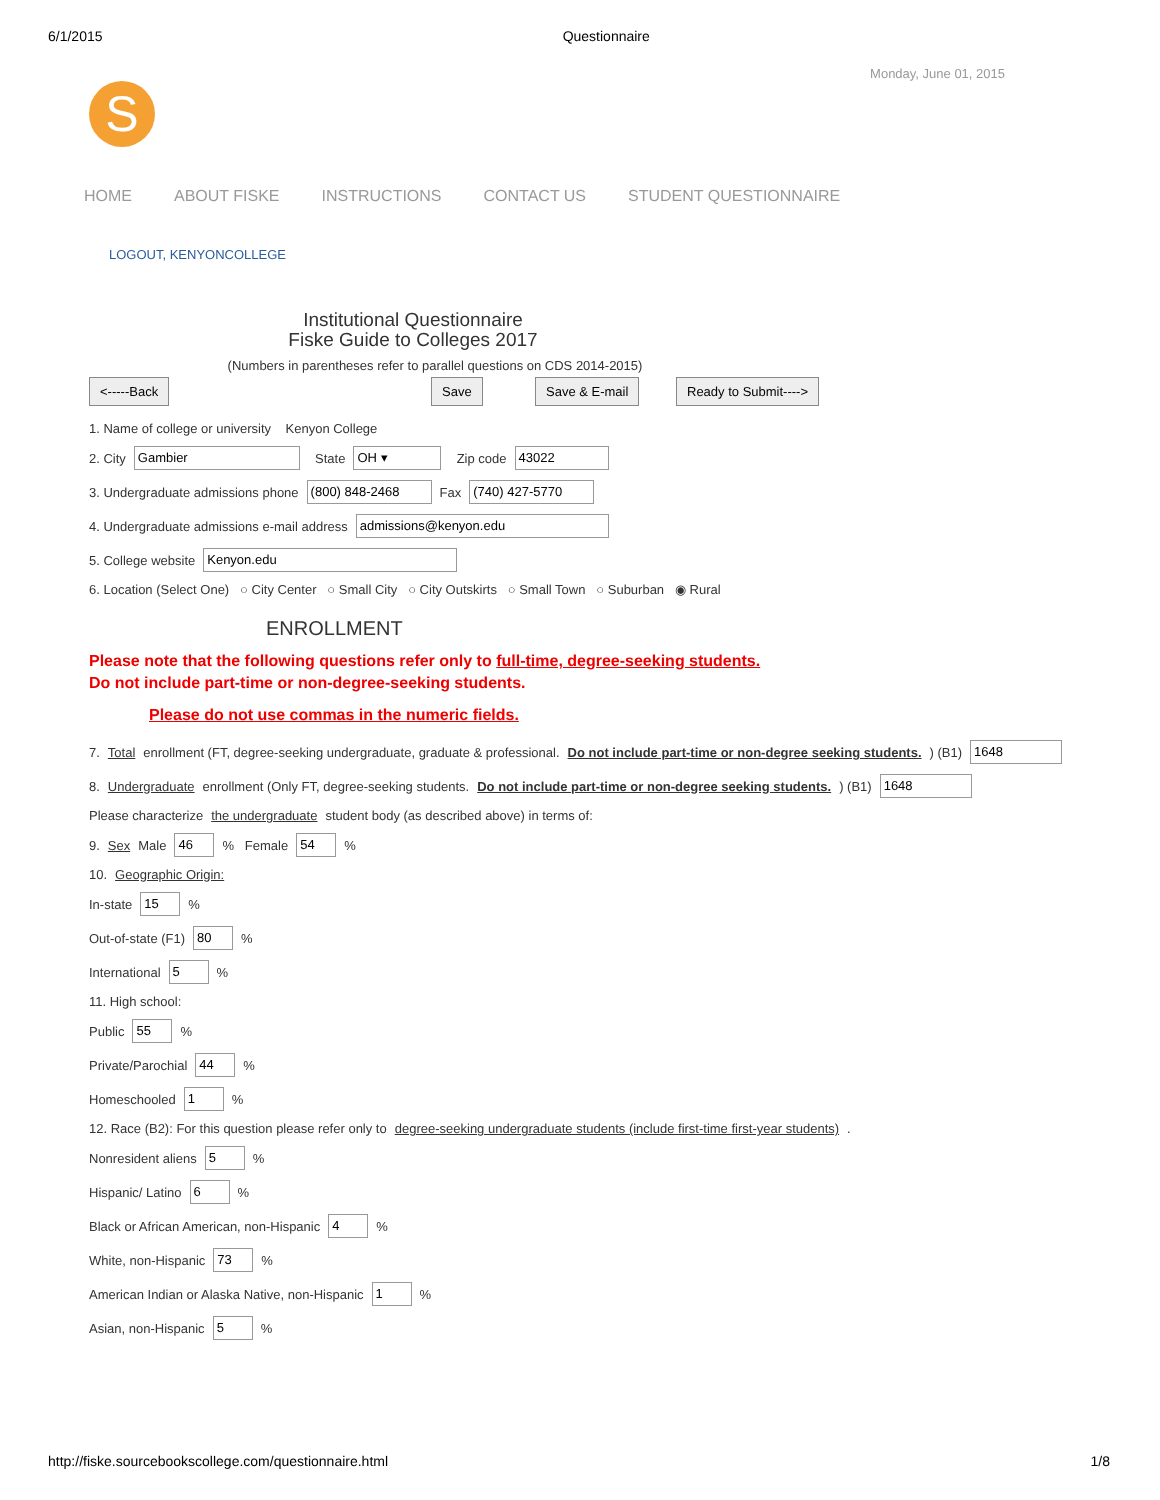6/1/2015 Questionnaire
Monday, June 01, 2015
S
HOME ABOUT FISKE INSTRUCTIONS CONTACT US STUDENT QUESTIONNAIRE
LOGOUT, KENYONCOLLEGE
Institutional Questionnaire
Fiske Guide to Colleges 2017
(Numbers in parentheses refer to parallel questions on CDS 2014-2015)
<-----Back Save Save & E-mail Ready to Submit---->
1. Name of college or university Kenyon College
2. City Gambier State OH ▾ Zip code 43022
3. Undergraduate admissions phone (800) 848-2468 Fax (740) 427-5770
4. Undergraduate admissions e-mail address admissions@kenyon.edu
5. College website Kenyon.edu
6. Location (Select One) ○ City Center ○ Small City ○ City Outskirts ○ Small Town ○ Suburban ◉ Rural
ENROLLMENT
Please note that the following questions refer only to full-time, degree-seeking students.
Do not include part-time or non-degree-seeking students.
Please do not use commas in the numeric fields.
7. Total enrollment (FT, degree-seeking undergraduate, graduate & professional. Do not include part-time or non-degree seeking students.) (B1) 1648
8. Undergraduate enrollment (Only FT, degree-seeking students. Do not include part-time or non-degree seeking students.) (B1) 1648
Please characterize the undergraduate student body (as described above) in terms of:
9. Sex Male 46% Female 54%
10. Geographic Origin:
In-state 15%
Out-of-state (F1) 80%
International 5%
11. High school:
Public 55%
Private/Parochial 44%
Homeschooled 1%
12. Race (B2): For this question please refer only to degree-seeking undergraduate students (include first-time first-year students).
Nonresident aliens 5%
Hispanic/ Latino 6%
Black or African American, non-Hispanic 4%
White, non-Hispanic 73%
American Indian or Alaska Native, non-Hispanic 1%
Asian, non-Hispanic 5%
http://fiske.sourcebookscollege.com/questionnaire.html 1/8